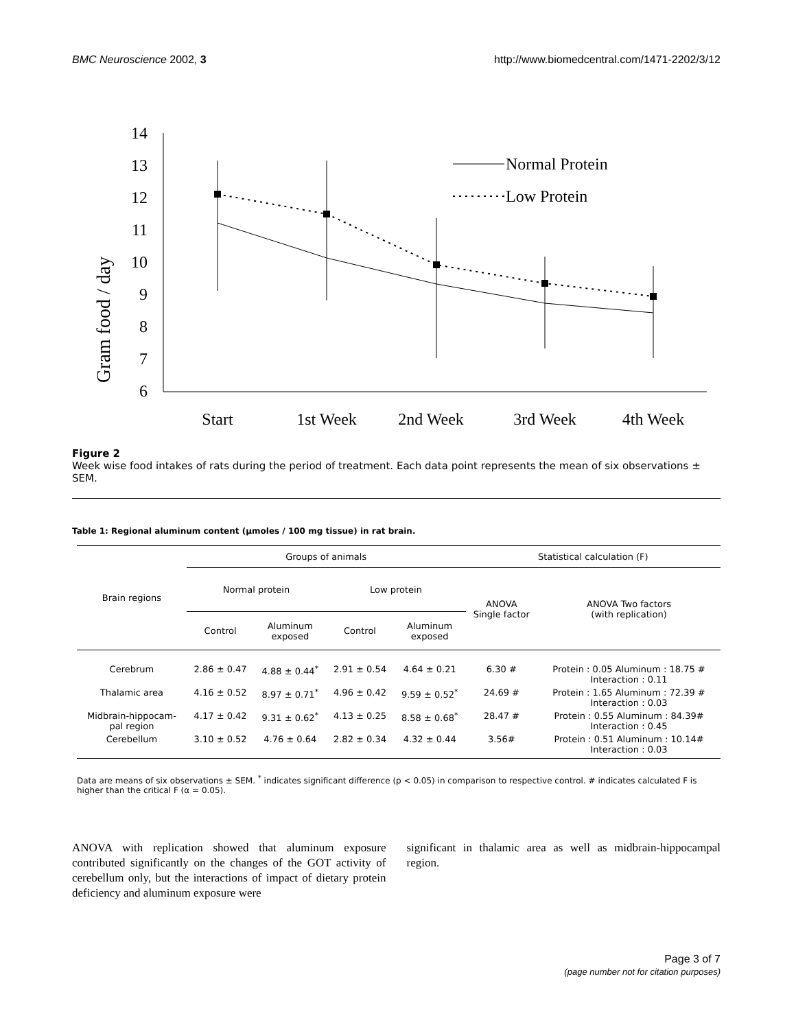BMC Neuroscience 2002, 3 http://www.biomedcentral.com/1471-2202/3/12
Gram food / day
14
13
12
11
10
9
8
7
6
Start
1st Week
2nd Week
3rd Week
4th Week
Normal Protein
Low Protein
Figure 2
Week wise food intakes of rats during the period of treatment. Each data point represents the mean of six observations ± SEM.
Table 1: Regional aluminum content (μmoles / 100 mg tissue) in rat brain.
| Brain regions | Groups of animals | | | | Statistical calculation (F) | |
| --- | --- | --- | --- | --- | --- | --- |
| | Normal protein | | Low protein | | ANOVA Single factor | ANOVA Two factors (with replication) |
| | Control | Aluminum exposed | Control | Aluminum exposed | | |
| Cerebrum | 2.86 ± 0.47 | 4.88 ± 0.44<sup>*</sup> | 2.91 ± 0.54 | 4.64 ± 0.21 | 6.30 # | Protein : 0.05 Aluminum : 18.75 # Interaction : 0.11 |
| Thalamic area | 4.16 ± 0.52 | 8.97 ± 0.71<sup>*</sup> | 4.96 ± 0.42 | 9.59 ± 0.52<sup>*</sup> | 24.69 # | Protein : 1.65 Aluminum : 72.39 # Interaction : 0.03 |
| Midbrain-hippocam- pal region | 4.17 ± 0.42 | 9.31 ± 0.62<sup>*</sup> | 4.13 ± 0.25 | 8.58 ± 0.68<sup>*</sup> | 28.47 # | Protein : 0.55 Aluminum : 84.39# Interaction : 0.45 |
| Cerebellum | 3.10 ± 0.52 | 4.76 ± 0.64 | 2.82 ± 0.34 | 4.32 ± 0.44 | 3.56# | Protein : 0.51 Aluminum : 10.14# Interaction : 0.03 |
Data are means of six observations ± SEM. <sup>*</sup> indicates significant difference (p < 0.05) in comparison to respective control. # indicates calculated F is higher than the critical F (α = 0.05).
ANOVA with replication showed that aluminum exposure contributed significantly on the changes of the GOT activity of cerebellum only, but the interactions of impact of dietary protein deficiency and aluminum exposure were
significant in thalamic area as well as midbrain-hippocampal region.
Page 3 of 7
(page number not for citation purposes)